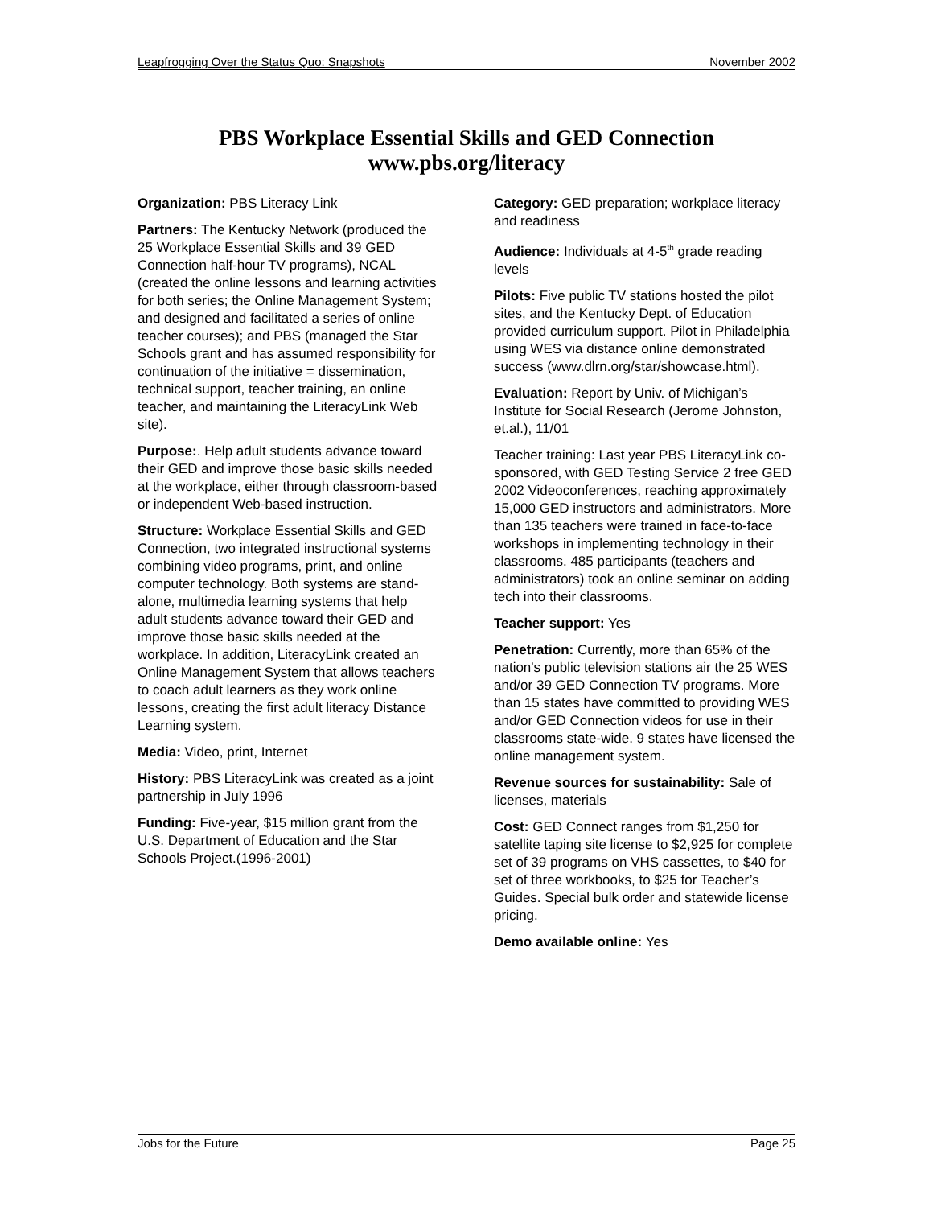Leapfrogging Over the Status Quo: Snapshots November 2002
PBS Workplace Essential Skills and GED Connection
www.pbs.org/literacy
Organization: PBS Literacy Link
Partners: The Kentucky Network (produced the 25 Workplace Essential Skills and 39 GED Connection half-hour TV programs), NCAL (created the online lessons and learning activities for both series; the Online Management System; and designed and facilitated a series of online teacher courses); and PBS (managed the Star Schools grant and has assumed responsibility for continuation of the initiative = dissemination, technical support, teacher training, an online teacher, and maintaining the LiteracyLink Web site).
Purpose:. Help adult students advance toward their GED and improve those basic skills needed at the workplace, either through classroom-based or independent Web-based instruction.
Structure: Workplace Essential Skills and GED Connection, two integrated instructional systems combining video programs, print, and online computer technology. Both systems are stand-alone, multimedia learning systems that help adult students advance toward their GED and improve those basic skills needed at the workplace. In addition, LiteracyLink created an Online Management System that allows teachers to coach adult learners as they work online lessons, creating the first adult literacy Distance Learning system.
Media: Video, print, Internet
History: PBS LiteracyLink was created as a joint partnership in July 1996
Funding: Five-year, $15 million grant from the U.S. Department of Education and the Star Schools Project.(1996-2001)
Category: GED preparation; workplace literacy and readiness
Audience: Individuals at 4-5<sup>th</sup> grade reading levels
Pilots: Five public TV stations hosted the pilot sites, and the Kentucky Dept. of Education provided curriculum support. Pilot in Philadelphia using WES via distance online demonstrated success (www.dlrn.org/star/showcase.html).
Evaluation: Report by Univ. of Michigan’s Institute for Social Research (Jerome Johnston, et.al.), 11/01
Teacher training: Last year PBS LiteracyLink co-sponsored, with GED Testing Service 2 free GED 2002 Videoconferences, reaching approximately 15,000 GED instructors and administrators. More than 135 teachers were trained in face-to-face workshops in implementing technology in their classrooms. 485 participants (teachers and administrators) took an online seminar on adding tech into their classrooms.
Teacher support: Yes
Penetration: Currently, more than 65% of the nation's public television stations air the 25 WES and/or 39 GED Connection TV programs. More than 15 states have committed to providing WES and/or GED Connection videos for use in their classrooms state-wide. 9 states have licensed the online management system.
Revenue sources for sustainability: Sale of licenses, materials
Cost: GED Connect ranges from $1,250 for satellite taping site license to $2,925 for complete set of 39 programs on VHS cassettes, to $40 for set of three workbooks, to $25 for Teacher’s Guides. Special bulk order and statewide license pricing.
Demo available online: Yes
Jobs for the Future Page 25